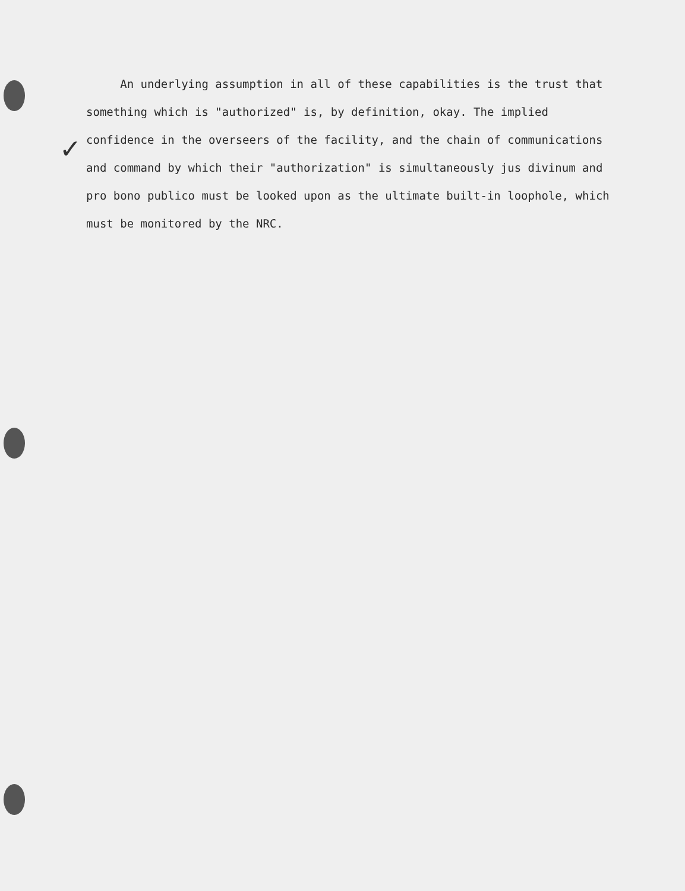✓
An underlying assumption in all of these capabilities is the trust that something which is "authorized" is, by definition, okay. The implied confidence in the overseers of the facility, and the chain of communications and command by which their "authorization" is simultaneously jus divinum and pro bono publico must be looked upon as the ultimate built-in loophole, which must be monitored by the NRC.